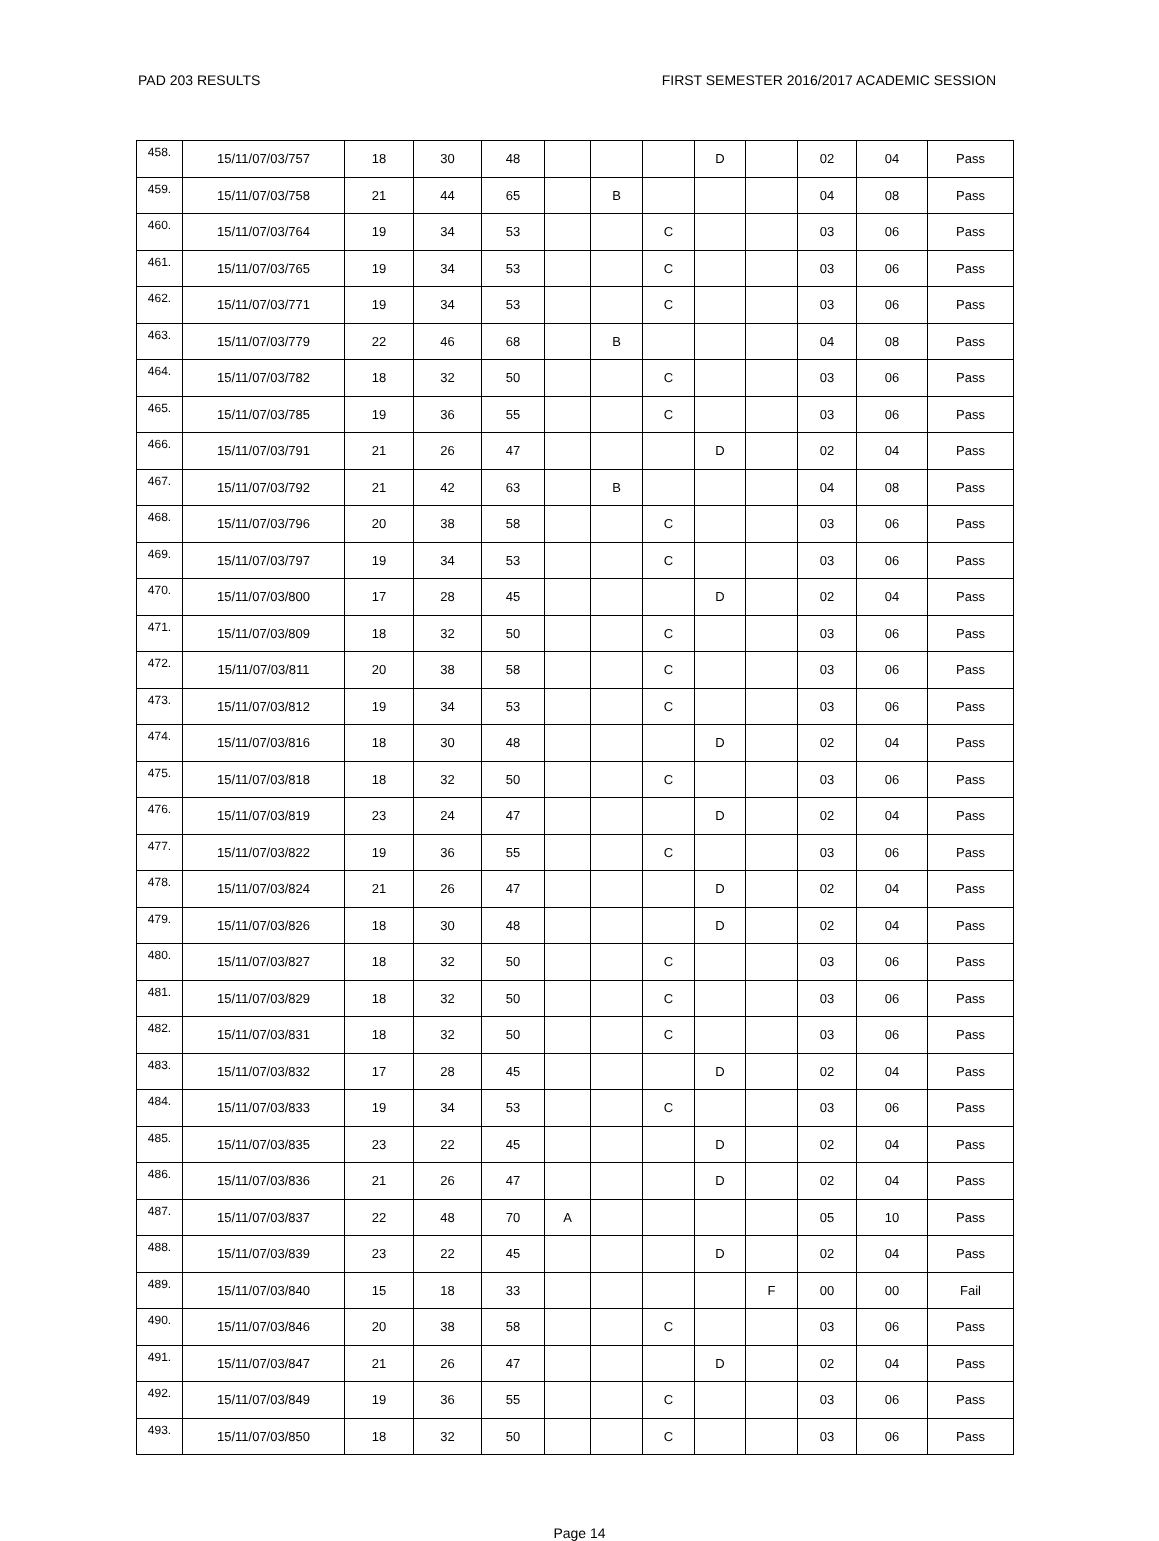PAD 203 RESULTS FIRST SEMESTER 2016/2017 ACADEMIC SESSION
| 458. | 15/11/07/03/757 | 18 | 30 | 48 | | | | D | | 02 | 04 | Pass |
| 459. | 15/11/07/03/758 | 21 | 44 | 65 | | B | | | | 04 | 08 | Pass |
| 460. | 15/11/07/03/764 | 19 | 34 | 53 | | | C | | | 03 | 06 | Pass |
| 461. | 15/11/07/03/765 | 19 | 34 | 53 | | | C | | | 03 | 06 | Pass |
| 462. | 15/11/07/03/771 | 19 | 34 | 53 | | | C | | | 03 | 06 | Pass |
| 463. | 15/11/07/03/779 | 22 | 46 | 68 | | B | | | | 04 | 08 | Pass |
| 464. | 15/11/07/03/782 | 18 | 32 | 50 | | | C | | | 03 | 06 | Pass |
| 465. | 15/11/07/03/785 | 19 | 36 | 55 | | | C | | | 03 | 06 | Pass |
| 466. | 15/11/07/03/791 | 21 | 26 | 47 | | | | D | | 02 | 04 | Pass |
| 467. | 15/11/07/03/792 | 21 | 42 | 63 | | B | | | | 04 | 08 | Pass |
| 468. | 15/11/07/03/796 | 20 | 38 | 58 | | | C | | | 03 | 06 | Pass |
| 469. | 15/11/07/03/797 | 19 | 34 | 53 | | | C | | | 03 | 06 | Pass |
| 470. | 15/11/07/03/800 | 17 | 28 | 45 | | | | D | | 02 | 04 | Pass |
| 471. | 15/11/07/03/809 | 18 | 32 | 50 | | | C | | | 03 | 06 | Pass |
| 472. | 15/11/07/03/811 | 20 | 38 | 58 | | | C | | | 03 | 06 | Pass |
| 473. | 15/11/07/03/812 | 19 | 34 | 53 | | | C | | | 03 | 06 | Pass |
| 474. | 15/11/07/03/816 | 18 | 30 | 48 | | | | D | | 02 | 04 | Pass |
| 475. | 15/11/07/03/818 | 18 | 32 | 50 | | | C | | | 03 | 06 | Pass |
| 476. | 15/11/07/03/819 | 23 | 24 | 47 | | | | D | | 02 | 04 | Pass |
| 477. | 15/11/07/03/822 | 19 | 36 | 55 | | | C | | | 03 | 06 | Pass |
| 478. | 15/11/07/03/824 | 21 | 26 | 47 | | | | D | | 02 | 04 | Pass |
| 479. | 15/11/07/03/826 | 18 | 30 | 48 | | | | D | | 02 | 04 | Pass |
| 480. | 15/11/07/03/827 | 18 | 32 | 50 | | | C | | | 03 | 06 | Pass |
| 481. | 15/11/07/03/829 | 18 | 32 | 50 | | | C | | | 03 | 06 | Pass |
| 482. | 15/11/07/03/831 | 18 | 32 | 50 | | | C | | | 03 | 06 | Pass |
| 483. | 15/11/07/03/832 | 17 | 28 | 45 | | | | D | | 02 | 04 | Pass |
| 484. | 15/11/07/03/833 | 19 | 34 | 53 | | | C | | | 03 | 06 | Pass |
| 485. | 15/11/07/03/835 | 23 | 22 | 45 | | | | D | | 02 | 04 | Pass |
| 486. | 15/11/07/03/836 | 21 | 26 | 47 | | | | D | | 02 | 04 | Pass |
| 487. | 15/11/07/03/837 | 22 | 48 | 70 | A | | | | | 05 | 10 | Pass |
| 488. | 15/11/07/03/839 | 23 | 22 | 45 | | | | D | | 02 | 04 | Pass |
| 489. | 15/11/07/03/840 | 15 | 18 | 33 | | | | | F | 00 | 00 | Fail |
| 490. | 15/11/07/03/846 | 20 | 38 | 58 | | | C | | | 03 | 06 | Pass |
| 491. | 15/11/07/03/847 | 21 | 26 | 47 | | | | D | | 02 | 04 | Pass |
| 492. | 15/11/07/03/849 | 19 | 36 | 55 | | | C | | | 03 | 06 | Pass |
| 493. | 15/11/07/03/850 | 18 | 32 | 50 | | | C | | | 03 | 06 | Pass |
Page 14